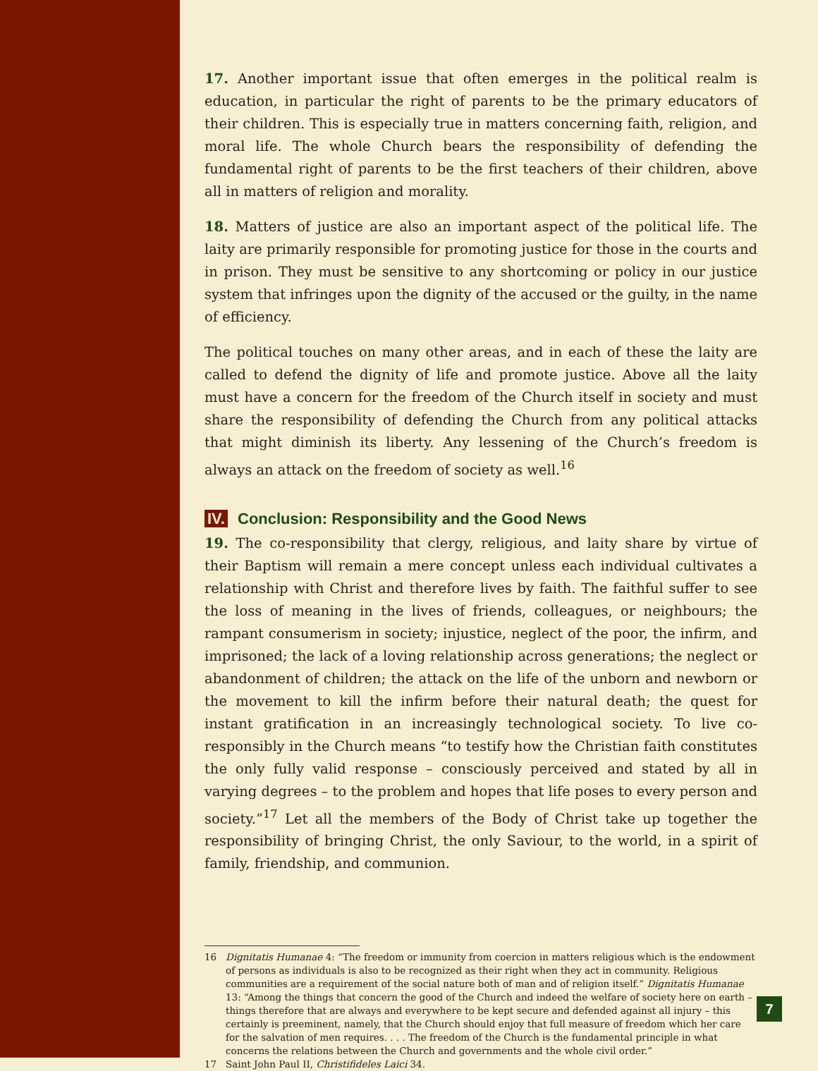17. Another important issue that often emerges in the political realm is education, in particular the right of parents to be the primary educators of their children. This is especially true in matters concerning faith, religion, and moral life. The whole Church bears the responsibility of defending the fundamental right of parents to be the first teachers of their children, above all in matters of religion and morality.
18. Matters of justice are also an important aspect of the political life. The laity are primarily responsible for promoting justice for those in the courts and in prison. They must be sensitive to any shortcoming or policy in our justice system that infringes upon the dignity of the accused or the guilty, in the name of efficiency.
The political touches on many other areas, and in each of these the laity are called to defend the dignity of life and promote justice. Above all the laity must have a concern for the freedom of the Church itself in society and must share the responsibility of defending the Church from any political attacks that might diminish its liberty. Any lessening of the Church’s freedom is always an attack on the freedom of society as well.<sup>16</sup>
IV. Conclusion: Responsibility and the Good News
19. The co-responsibility that clergy, religious, and laity share by virtue of their Baptism will remain a mere concept unless each individual cultivates a relationship with Christ and therefore lives by faith. The faithful suffer to see the loss of meaning in the lives of friends, colleagues, or neighbours; the rampant consumerism in society; injustice, neglect of the poor, the infirm, and imprisoned; the lack of a loving relationship across generations; the neglect or abandonment of children; the attack on the life of the unborn and newborn or the movement to kill the infirm before their natural death; the quest for instant gratification in an increasingly technological society. To live co-responsibly in the Church means “to testify how the Christian faith constitutes the only fully valid response – consciously perceived and stated by all in varying degrees – to the problem and hopes that life poses to every person and society.”<sup>17</sup> Let all the members of the Body of Christ take up together the responsibility of bringing Christ, the only Saviour, to the world, in a spirit of family, friendship, and communion.
16 Dignitatis Humanae 4: “The freedom or immunity from coercion in matters religious which is the endowment of persons as individuals is also to be recognized as their right when they act in community. Religious communities are a requirement of the social nature both of man and of religion itself.” Dignitatis Humanae 13: “Among the things that concern the good of the Church and indeed the welfare of society here on earth – things therefore that are always and everywhere to be kept secure and defended against all injury – this certainly is preeminent, namely, that the Church should enjoy that full measure of freedom which her care for the salvation of men requires. . . . The freedom of the Church is the fundamental principle in what concerns the relations between the Church and governments and the whole civil order.”
17 Saint John Paul II, Christifideles Laici 34.
7